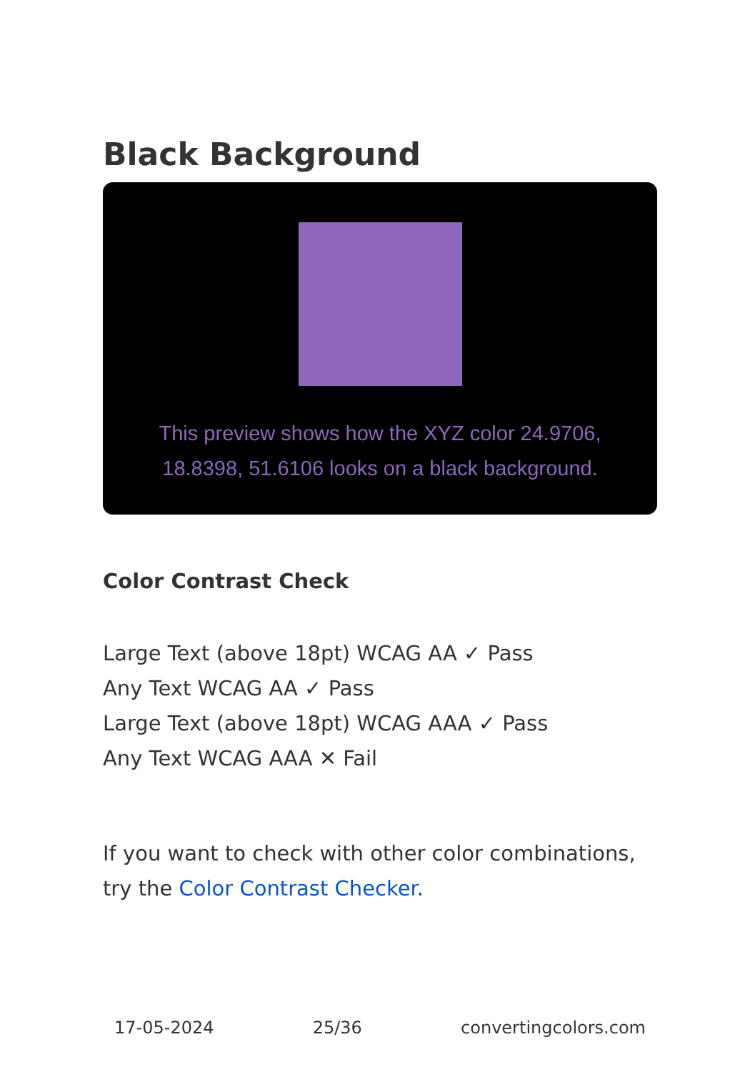Black Background
This preview shows how the XYZ color 24.9706, 18.8398, 51.6106 looks on a black background.
Color Contrast Check
Large Text (above 18pt) WCAG AA ✓ Pass
Any Text WCAG AA ✓ Pass
Large Text (above 18pt) WCAG AAA ✓ Pass
Any Text WCAG AAA ✕ Fail
If you want to check with other color combinations, try the Color Contrast Checker.
17-05-2024 25/36 convertingcolors.com